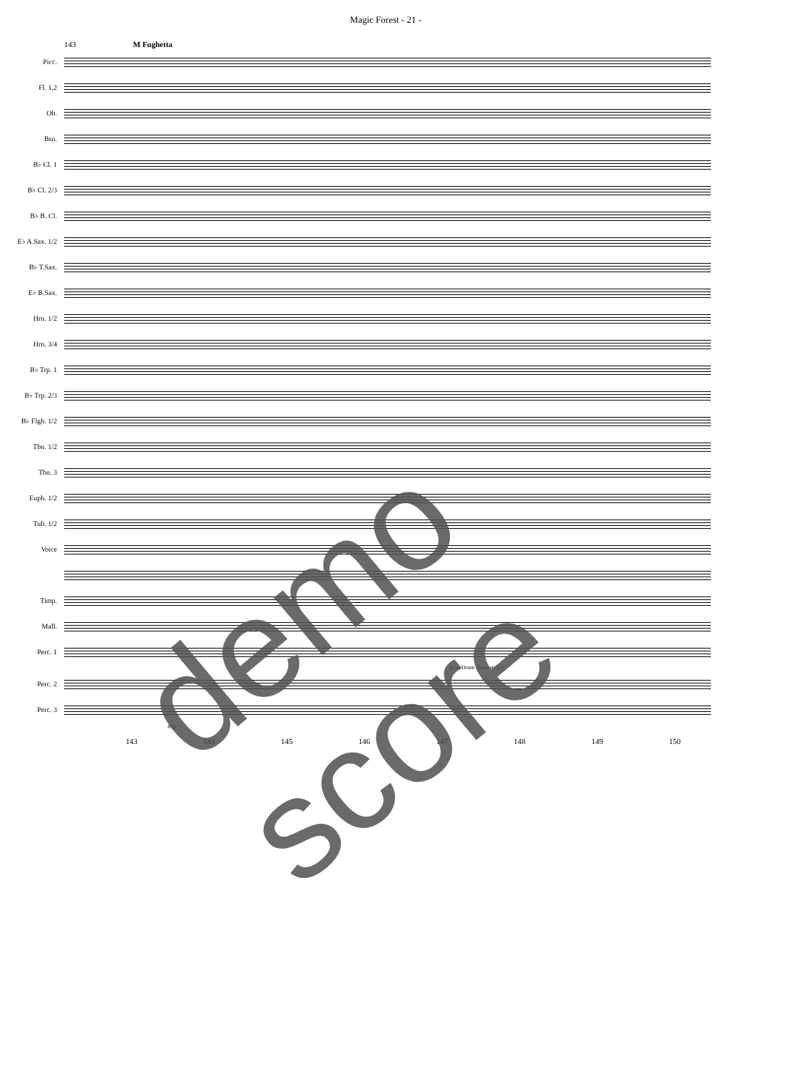Magic Forest - 21 -
143 M Fughetta
Picc.
Fl. 1,2
Ob.
Bsn.
B♭ Cl. 1
B♭ Cl. 2/3
B♭ B. Cl.
E♭ A.Sax. 1/2
B♭ T.Sax.
E♭ B.Sax.
Hrn. 1/2
Hrn. 3/4
B♭ Trp. 1
B♭ Trp. 2/3
B♭ Flgh. 1/2
Tbn. 1/2
Tbn. 3
Euph. 1/2
Tub. 1/2
Voice
Timp.
Mall.
Perc. 1
Bass Drum (hard sticks)
Perc. 2
Perc. 3
mp
143 144 145 146 147 148 149 150
demo score